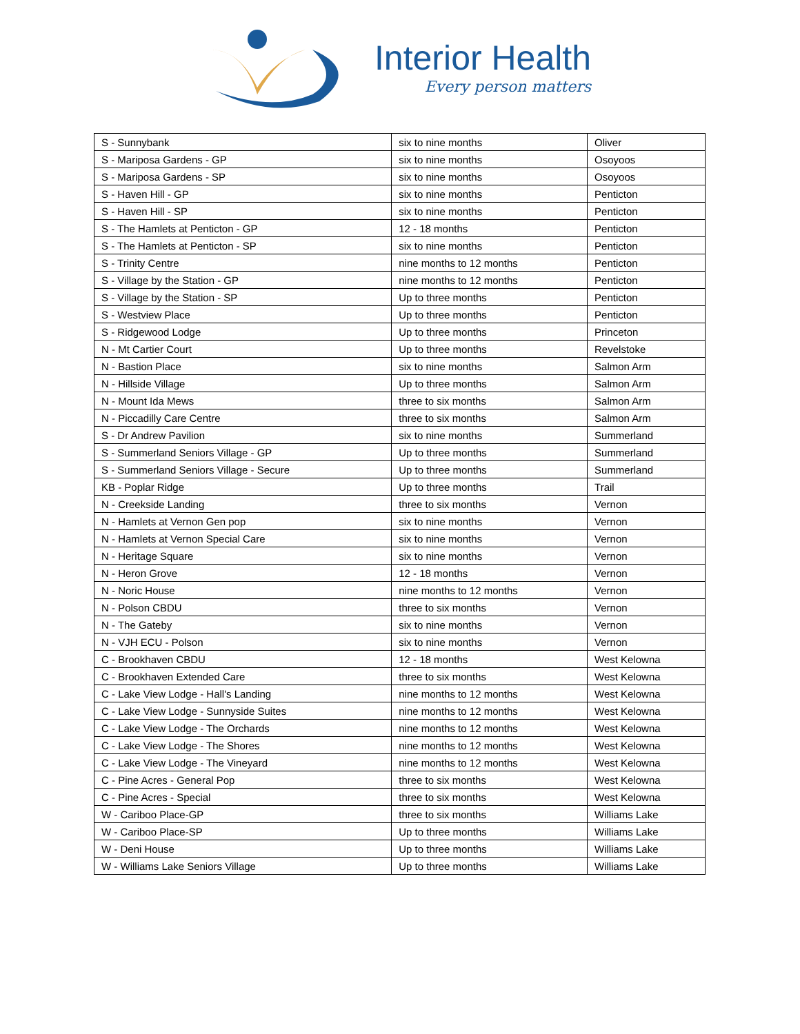Interior Health
Every person matters
| S - Sunnybank | six to nine months | Oliver |
| S - Mariposa Gardens - GP | six to nine months | Osoyoos |
| S - Mariposa Gardens - SP | six to nine months | Osoyoos |
| S - Haven Hill - GP | six to nine months | Penticton |
| S - Haven Hill - SP | six to nine months | Penticton |
| S - The Hamlets at Penticton - GP | 12 - 18 months | Penticton |
| S - The Hamlets at Penticton - SP | six to nine months | Penticton |
| S - Trinity Centre | nine months to 12 months | Penticton |
| S - Village by the Station - GP | nine months to 12 months | Penticton |
| S - Village by the Station - SP | Up to three months | Penticton |
| S - Westview Place | Up to three months | Penticton |
| S - Ridgewood Lodge | Up to three months | Princeton |
| N - Mt Cartier Court | Up to three months | Revelstoke |
| N - Bastion Place | six to nine months | Salmon Arm |
| N - Hillside Village | Up to three months | Salmon Arm |
| N - Mount Ida Mews | three to six months | Salmon Arm |
| N - Piccadilly Care Centre | three to six months | Salmon Arm |
| S - Dr Andrew Pavilion | six to nine months | Summerland |
| S - Summerland Seniors Village - GP | Up to three months | Summerland |
| S - Summerland Seniors Village - Secure | Up to three months | Summerland |
| KB - Poplar Ridge | Up to three months | Trail |
| N - Creekside Landing | three to six months | Vernon |
| N - Hamlets at Vernon Gen pop | six to nine months | Vernon |
| N - Hamlets at Vernon Special Care | six to nine months | Vernon |
| N - Heritage Square | six to nine months | Vernon |
| N - Heron Grove | 12 - 18 months | Vernon |
| N - Noric House | nine months to 12 months | Vernon |
| N - Polson CBDU | three to six months | Vernon |
| N - The Gateby | six to nine months | Vernon |
| N - VJH ECU - Polson | six to nine months | Vernon |
| C - Brookhaven CBDU | 12 - 18 months | West Kelowna |
| C - Brookhaven Extended Care | three to six months | West Kelowna |
| C - Lake View Lodge - Hall's Landing | nine months to 12 months | West Kelowna |
| C - Lake View Lodge - Sunnyside Suites | nine months to 12 months | West Kelowna |
| C - Lake View Lodge - The Orchards | nine months to 12 months | West Kelowna |
| C - Lake View Lodge - The Shores | nine months to 12 months | West Kelowna |
| C - Lake View Lodge - The Vineyard | nine months to 12 months | West Kelowna |
| C - Pine Acres - General Pop | three to six months | West Kelowna |
| C - Pine Acres - Special | three to six months | West Kelowna |
| W - Cariboo Place-GP | three to six months | Williams Lake |
| W - Cariboo Place-SP | Up to three months | Williams Lake |
| W - Deni House | Up to three months | Williams Lake |
| W - Williams Lake Seniors Village | Up to three months | Williams Lake |